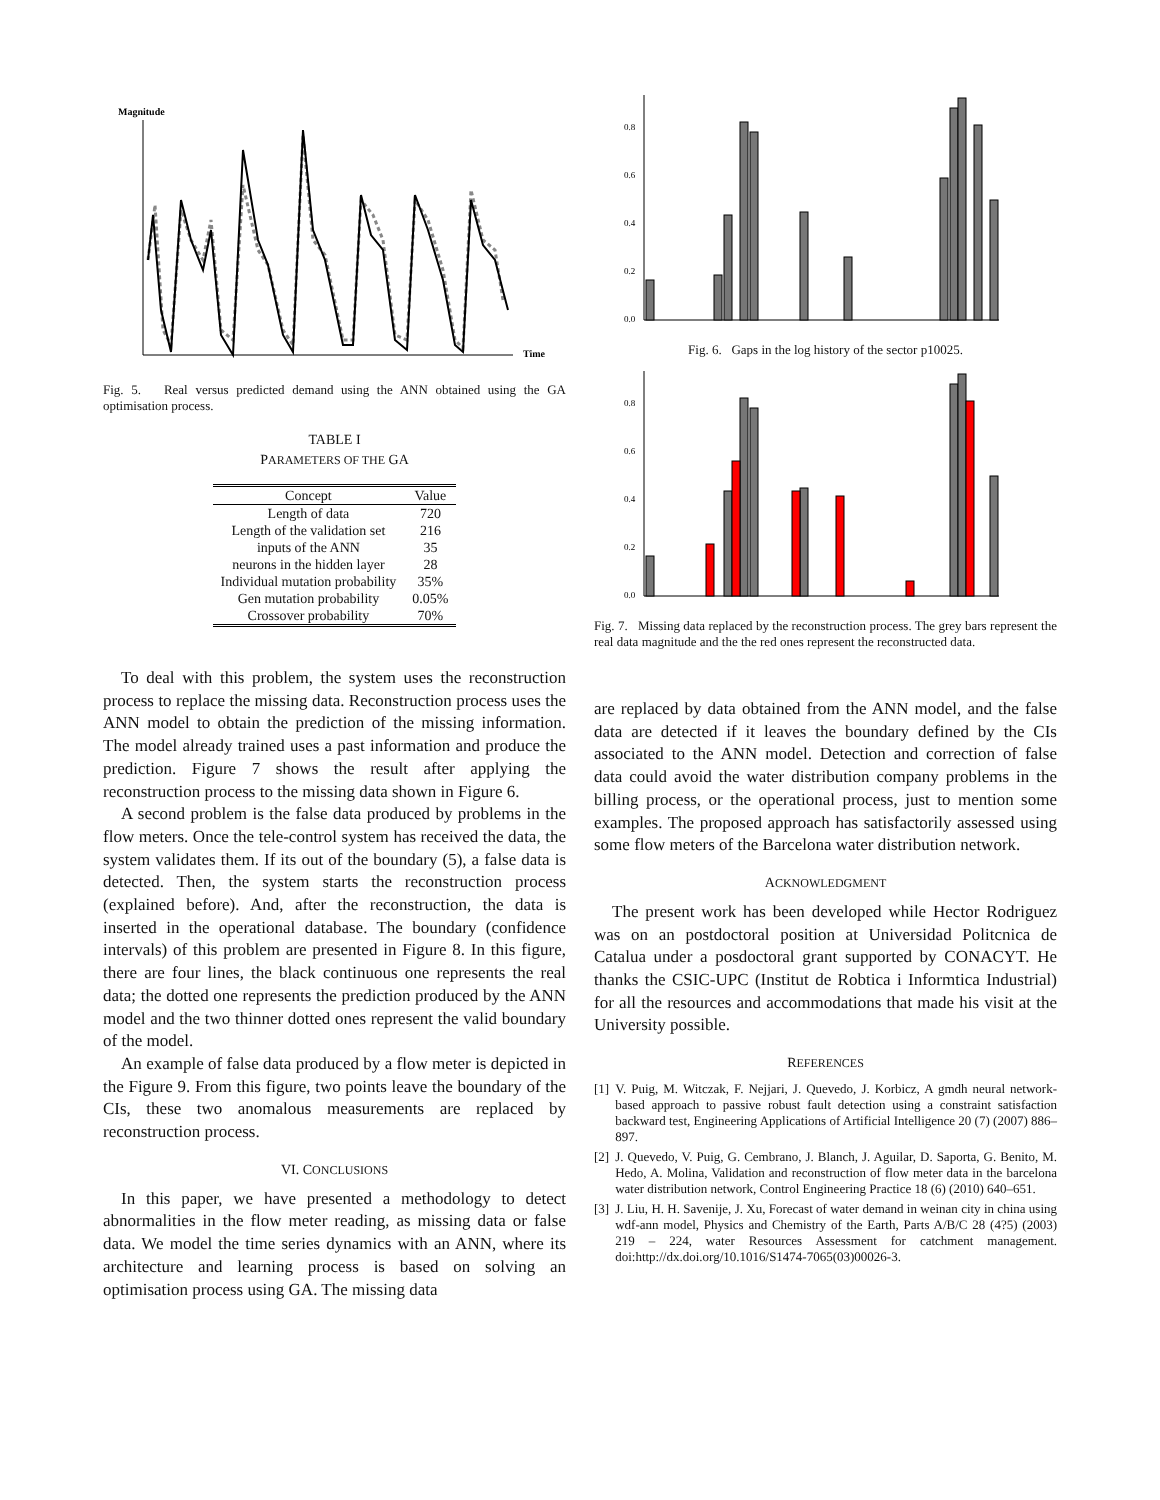Magnitude
Time
Fig. 5. Real versus predicted demand using the ANN obtained using the GA optimisation process.
TABLE I
PARAMETERS OF THE GA
| Concept | Value |
| --- | --- |
| Length of data | 720 |
| Length of the validation set | 216 |
| inputs of the ANN | 35 |
| neurons in the hidden layer | 28 |
| Individual mutation probability | 35% |
| Gen mutation probability | 0.05% |
| Crossover probability | 70% |
To deal with this problem, the system uses the reconstruction process to replace the missing data. Reconstruction process uses the ANN model to obtain the prediction of the missing information. The model already trained uses a past information and produce the prediction. Figure 7 shows the result after applying the reconstruction process to the missing data shown in Figure 6.
A second problem is the false data produced by problems in the flow meters. Once the tele-control system has received the data, the system validates them. If its out of the boundary (5), a false data is detected. Then, the system starts the reconstruction process (explained before). And, after the reconstruction, the data is inserted in the operational database. The boundary (confidence intervals) of this problem are presented in Figure 8. In this figure, there are four lines, the black continuous one represents the real data; the dotted one represents the prediction produced by the ANN model and the two thinner dotted ones represent the valid boundary of the model.
An example of false data produced by a flow meter is depicted in the Figure 9. From this figure, two points leave the boundary of the CIs, these two anomalous measurements are replaced by reconstruction process.
VI. CONCLUSIONS
In this paper, we have presented a methodology to detect abnormalities in the flow meter reading, as missing data or false data. We model the time series dynamics with an ANN, where its architecture and learning process is based on solving an optimisation process using GA. The missing data
0.8
0.6
0.4
0.2
0.0
Fig. 6. Gaps in the log history of the sector p10025.
0.8
0.6
0.4
0.2
0.0
Fig. 7. Missing data replaced by the reconstruction process. The grey bars represent the real data magnitude and the the red ones represent the reconstructed data.
are replaced by data obtained from the ANN model, and the false data are detected if it leaves the boundary defined by the CIs associated to the ANN model. Detection and correction of false data could avoid the water distribution company problems in the billing process, or the operational process, just to mention some examples. The proposed approach has satisfactorily assessed using some flow meters of the Barcelona water distribution network.
ACKNOWLEDGMENT
The present work has been developed while Hector Rodriguez was on an postdoctoral position at Universidad Politcnica de Catalua under a posdoctoral grant supported by CONACYT. He thanks the CSIC-UPC (Institut de Robtica i Informtica Industrial) for all the resources and accommodations that made his visit at the University possible.
REFERENCES
[1] V. Puig, M. Witczak, F. Nejjari, J. Quevedo, J. Korbicz, A gmdh neural network-based approach to passive robust fault detection using a constraint satisfaction backward test, Engineering Applications of Artificial Intelligence 20 (7) (2007) 886–897.
[2] J. Quevedo, V. Puig, G. Cembrano, J. Blanch, J. Aguilar, D. Saporta, G. Benito, M. Hedo, A. Molina, Validation and reconstruction of flow meter data in the barcelona water distribution network, Control Engineering Practice 18 (6) (2010) 640–651.
[3] J. Liu, H. H. Savenije, J. Xu, Forecast of water demand in weinan city in china using wdf-ann model, Physics and Chemistry of the Earth, Parts A/B/C 28 (4?5) (2003) 219 – 224, water Resources Assessment for catchment management. doi:http://dx.doi.org/10.1016/S1474-7065(03)00026-3.